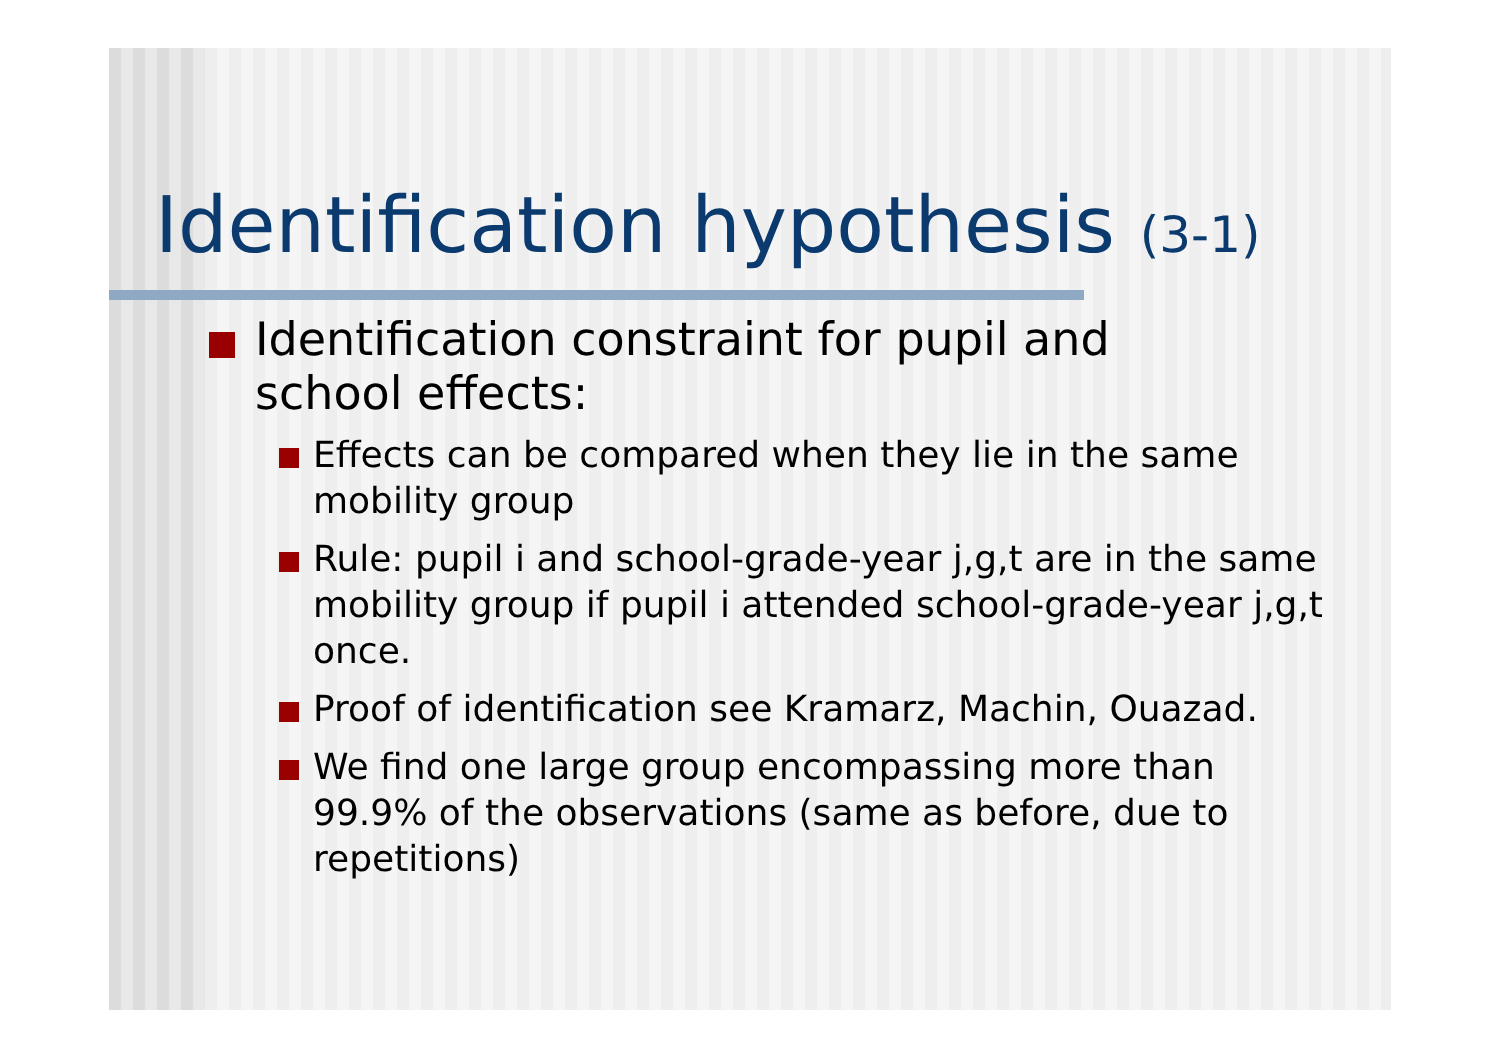Identification hypothesis (3-1)
Identification constraint for pupil and school effects:
Effects can be compared when they lie in the same mobility group
Rule: pupil i and school-grade-year j,g,t are in the same mobility group if pupil i attended school-grade-year j,g,t once.
Proof of identification see Kramarz, Machin, Ouazad.
We find one large group encompassing more than 99.9% of the observations (same as before, due to repetitions)